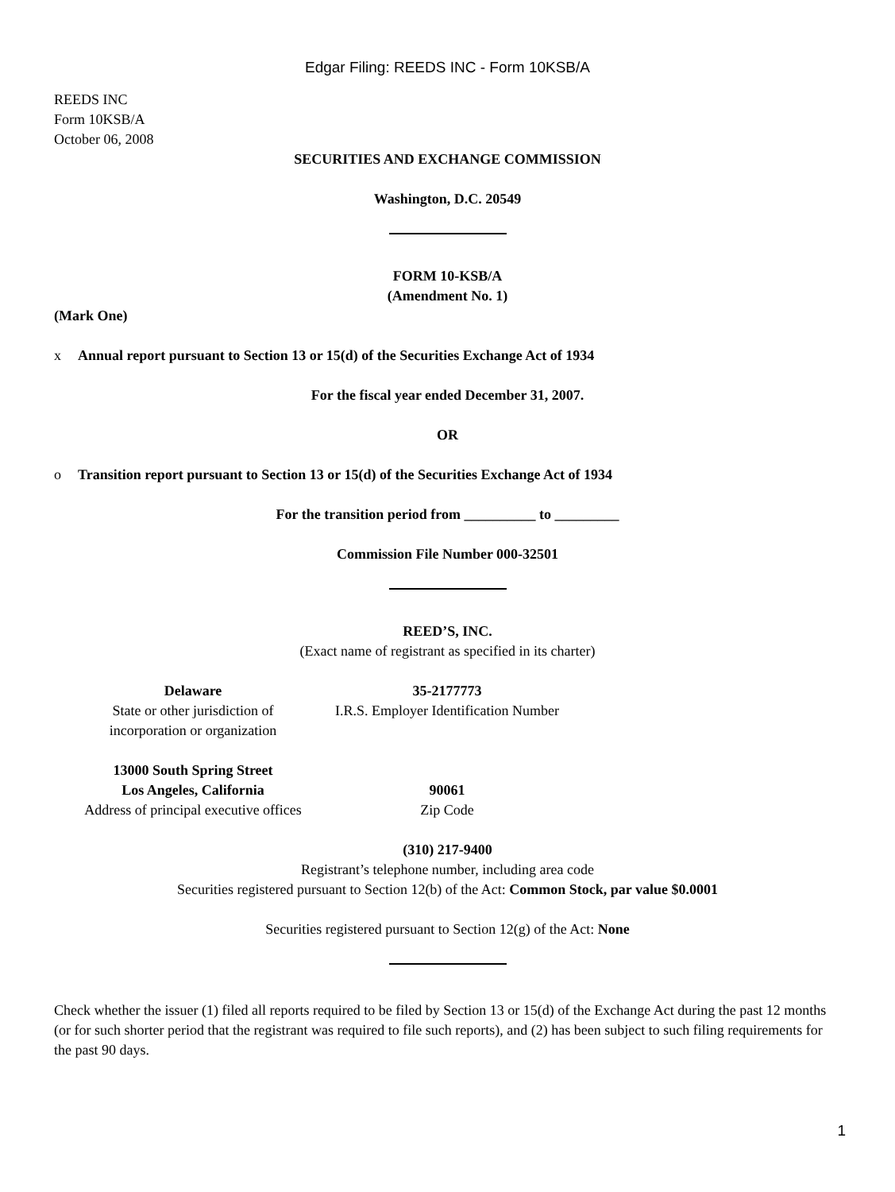Edgar Filing: REEDS INC - Form 10KSB/A
REEDS INC
Form 10KSB/A
October 06, 2008
SECURITIES AND EXCHANGE COMMISSION
Washington, D.C. 20549
FORM 10-KSB/A
(Amendment No. 1)
(Mark One)
x Annual report pursuant to Section 13 or 15(d) of the Securities Exchange Act of 1934
For the fiscal year ended December 31, 2007.
OR
o Transition report pursuant to Section 13 or 15(d) of the Securities Exchange Act of 1934
For the transition period from __________ to _________
Commission File Number 000-32501
REED’S, INC.
(Exact name of registrant as specified in its charter)
| Delaware State or other jurisdiction of incorporation or organization | 35-2177773 I.R.S. Employer Identification Number |
| 13000 South Spring Street Los Angeles, California Address of principal executive offices | 90061 Zip Code |
(310) 217-9400
Registrant’s telephone number, including area code
Securities registered pursuant to Section 12(b) of the Act: Common Stock, par value $0.0001
Securities registered pursuant to Section 12(g) of the Act: None
Check whether the issuer (1) filed all reports required to be filed by Section 13 or 15(d) of the Exchange Act during the past 12 months (or for such shorter period that the registrant was required to file such reports), and (2) has been subject to such filing requirements for the past 90 days.
1